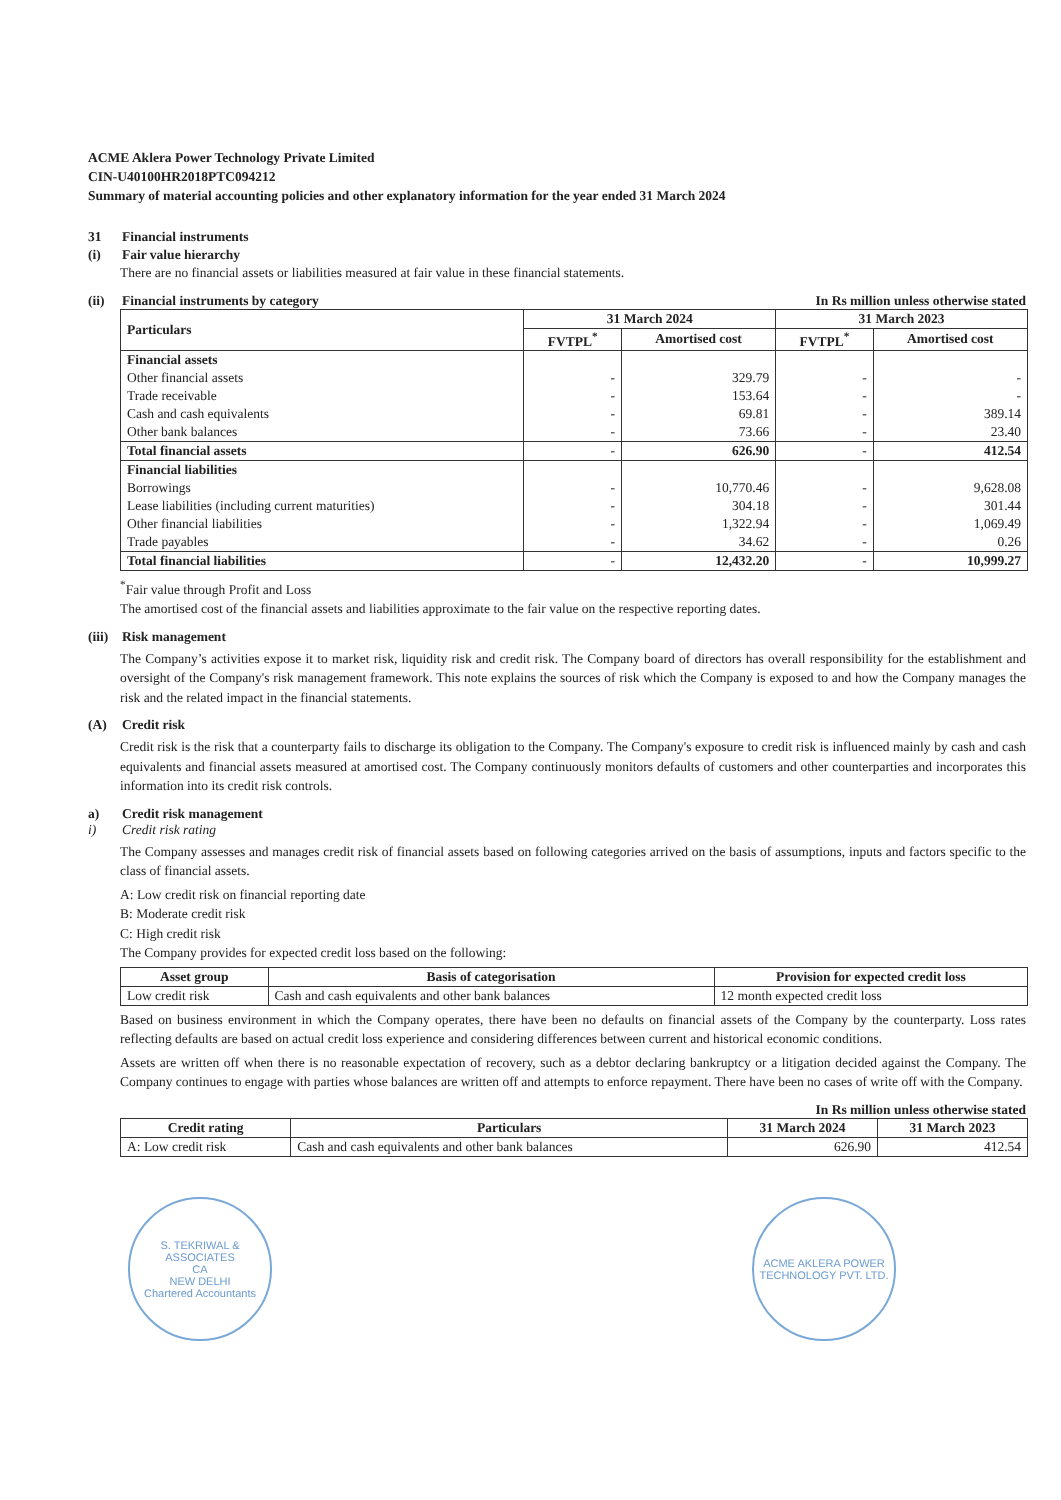ACME Aklera Power Technology Private Limited
CIN-U40100HR2018PTC094212
Summary of material accounting policies and other explanatory information for the year ended 31 March 2024
31 Financial instruments
(i) Fair value hierarchy
There are no financial assets or liabilities measured at fair value in these financial statements.
(ii) Financial instruments by category In Rs million unless otherwise stated
| Particulars | 31 March 2024 | | 31 March 2023 | |
| --- | --- | --- | --- | --- |
| | FVTPL<sup>*</sup> | Amortised cost | FVTPL<sup>*</sup> | Amortised cost |
| Financial assets | | | | |
| Other financial assets | - | 329.79 | - | - |
| Trade receivable | - | 153.64 | - | - |
| Cash and cash equivalents | - | 69.81 | - | 389.14 |
| Other bank balances | - | 73.66 | - | 23.40 |
| Total financial assets | - | 626.90 | - | 412.54 |
| Financial liabilities | | | | |
| Borrowings | - | 10,770.46 | - | 9,628.08 |
| Lease liabilities (including current maturities) | - | 304.18 | - | 301.44 |
| Other financial liabilities | - | 1,322.94 | - | 1,069.49 |
| Trade payables | - | 34.62 | - | 0.26 |
| Total financial liabilities | - | 12,432.20 | - | 10,999.27 |
<sup>*</sup> Fair value through Profit and Loss
The amortised cost of the financial assets and liabilities approximate to the fair value on the respective reporting dates.
(iii) Risk management
The Company’s activities expose it to market risk, liquidity risk and credit risk. The Company board of directors has overall responsibility for the establishment and oversight of the Company's risk management framework. This note explains the sources of risk which the Company is exposed to and how the Company manages the risk and the related impact in the financial statements.
(A) Credit risk
Credit risk is the risk that a counterparty fails to discharge its obligation to the Company. The Company's exposure to credit risk is influenced mainly by cash and cash equivalents and financial assets measured at amortised cost. The Company continuously monitors defaults of customers and other counterparties and incorporates this information into its credit risk controls.
a) Credit risk management
i) Credit risk rating
The Company assesses and manages credit risk of financial assets based on following categories arrived on the basis of assumptions, inputs and factors specific to the class of financial assets.
A: Low credit risk on financial reporting date
B: Moderate credit risk
C: High credit risk
The Company provides for expected credit loss based on the following:
| Asset group | Basis of categorisation | Provision for expected credit loss |
| --- | --- | --- |
| Low credit risk | Cash and cash equivalents and other bank balances | 12 month expected credit loss |
Based on business environment in which the Company operates, there have been no defaults on financial assets of the Company by the counterparty. Loss rates reflecting defaults are based on actual credit loss experience and considering differences between current and historical economic conditions.
Assets are written off when there is no reasonable expectation of recovery, such as a debtor declaring bankruptcy or a litigation decided against the Company. The Company continues to engage with parties whose balances are written off and attempts to enforce repayment. There have been no cases of write off with the Company.
In Rs million unless otherwise stated
| Credit rating | Particulars | 31 March 2024 | 31 March 2023 |
| --- | --- | --- | --- |
| A: Low credit risk | Cash and cash equivalents and other bank balances | 626.90 | 412.54 |
S. TEKRIWAL & ASSOCIATES
CA
NEW DELHI
Chartered Accountants
ACME AKLERA POWER TECHNOLOGY PVT. LTD.